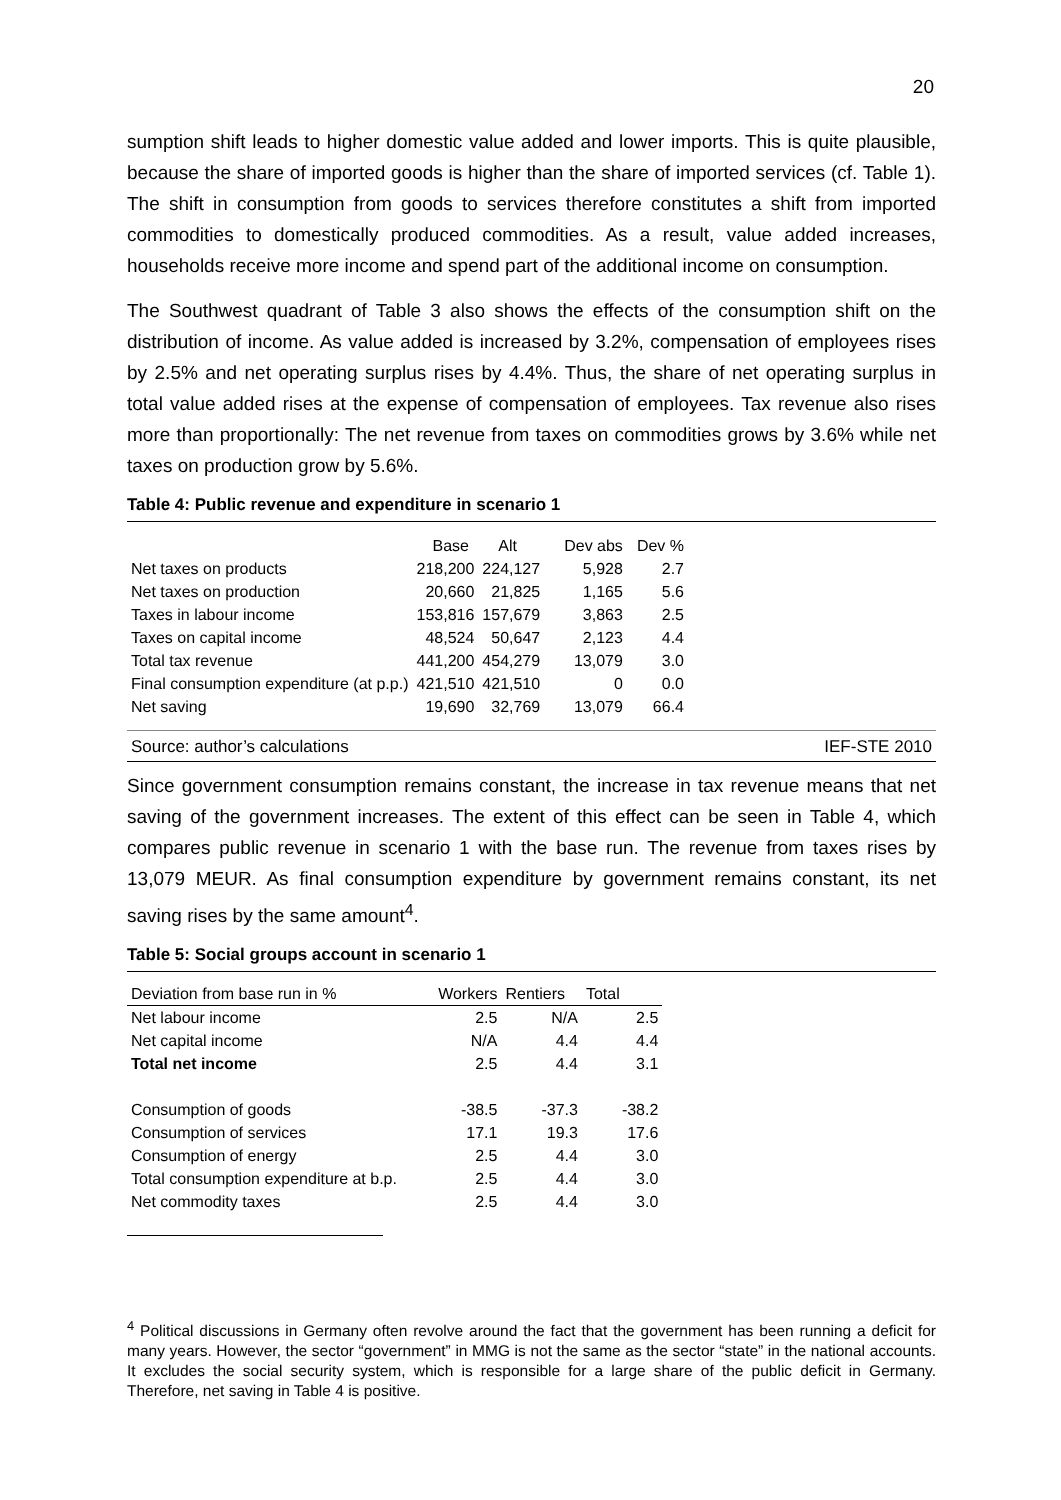20
sumption shift leads to higher domestic value added and lower imports. This is quite plausible, because the share of imported goods is higher than the share of imported services (cf. Table 1). The shift in consumption from goods to services therefore constitutes a shift from imported commodities to domestically produced commodities. As a result, value added increases, households receive more income and spend part of the additional income on consumption.
The Southwest quadrant of Table 3 also shows the effects of the consumption shift on the distribution of income. As value added is increased by 3.2%, compensation of employees rises by 2.5% and net operating surplus rises by 4.4%. Thus, the share of net operating surplus in total value added rises at the expense of compensation of employees. Tax revenue also rises more than proportionally: The net revenue from taxes on commodities grows by 3.6% while net taxes on production grow by 5.6%.
Table 4: Public revenue and expenditure in scenario 1
| | Base | Alt | Dev abs | Dev % |
| --- | --- | --- | --- | --- |
| Net taxes on products | 218,200 | 224,127 | 5,928 | 2.7 |
| Net taxes on production | 20,660 | 21,825 | 1,165 | 5.6 |
| Taxes in labour income | 153,816 | 157,679 | 3,863 | 2.5 |
| Taxes on capital income | 48,524 | 50,647 | 2,123 | 4.4 |
| Total tax revenue | 441,200 | 454,279 | 13,079 | 3.0 |
| Final consumption expenditure (at p.p.) | 421,510 | 421,510 | 0 | 0.0 |
| Net saving | 19,690 | 32,769 | 13,079 | 66.4 |
Source: author’s calculations IEF-STE 2010
Since government consumption remains constant, the increase in tax revenue means that net saving of the government increases. The extent of this effect can be seen in Table 4, which compares public revenue in scenario 1 with the base run. The revenue from taxes rises by 13,079 MEUR. As final consumption expenditure by government remains constant, its net saving rises by the same amount<sup>4</sup>.
Table 5: Social groups account in scenario 1
| Deviation from base run in % | Workers | Rentiers | Total |
| Net labour income | 2.5 | N/A | 2.5 |
| Net capital income | N/A | 4.4 | 4.4 |
| Total net income | 2.5 | 4.4 | 3.1 |
| Consumption of goods | -38.5 | -37.3 | -38.2 |
| Consumption of services | 17.1 | 19.3 | 17.6 |
| Consumption of energy | 2.5 | 4.4 | 3.0 |
| Total consumption expenditure at b.p. | 2.5 | 4.4 | 3.0 |
| Net commodity taxes | 2.5 | 4.4 | 3.0 |
<sup>4</sup> Political discussions in Germany often revolve around the fact that the government has been running a deficit for many years. However, the sector “government” in MMG is not the same as the sector “state” in the national accounts. It excludes the social security system, which is responsible for a large share of the public deficit in Germany. Therefore, net saving in Table 4 is positive.